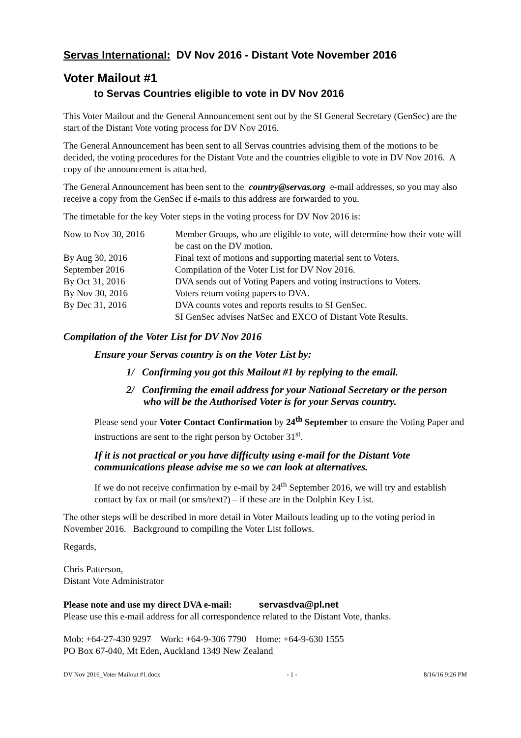Servas International: DV Nov 2016 - Distant Vote November 2016
Voter Mailout #1
to Servas Countries eligible to vote in DV Nov 2016
This Voter Mailout and the General Announcement sent out by the SI General Secretary (GenSec) are the start of the Distant Vote voting process for DV Nov 2016.
The General Announcement has been sent to all Servas countries advising them of the motions to be decided, the voting procedures for the Distant Vote and the countries eligible to vote in DV Nov 2016. A copy of the announcement is attached.
The General Announcement has been sent to the country@servas.org e-mail addresses, so you may also receive a copy from the GenSec if e-mails to this address are forwarded to you.
The timetable for the key Voter steps in the voting process for DV Nov 2016 is:
| Now to Nov 30, 2016 | Member Groups, who are eligible to vote, will determine how their vote will be cast on the DV motion. |
| By Aug 30, 2016 | Final text of motions and supporting material sent to Voters. |
| September 2016 | Compilation of the Voter List for DV Nov 2016. |
| By Oct 31, 2016 | DVA sends out of Voting Papers and voting instructions to Voters. |
| By Nov 30, 2016 | Voters return voting papers to DVA. |
| By Dec 31, 2016 | DVA counts votes and reports results to SI GenSec. SI GenSec advises NatSec and EXCO of Distant Vote Results. |
Compilation of the Voter List for DV Nov 2016
Ensure your Servas country is on the Voter List by:
1/ Confirming you got this Mailout #1 by replying to the email.
2/ Confirming the email address for your National Secretary or the person who will be the Authorised Voter is for your Servas country.
Please send your Voter Contact Confirmation by 24<sup>th</sup> September to ensure the Voting Paper and instructions are sent to the right person by October 31<sup>st</sup>.
If it is not practical or you have difficulty using e-mail for the Distant Vote communications please advise me so we can look at alternatives.
If we do not receive confirmation by e-mail by 24<sup>th</sup> September 2016, we will try and establish contact by fax or mail (or sms/text?) – if these are in the Dolphin Key List.
The other steps will be described in more detail in Voter Mailouts leading up to the voting period in November 2016. Background to compiling the Voter List follows.
Regards,
Chris Patterson,
Distant Vote Administrator
Please note and use my direct DVA e-mail: servasdva@pl.net
Please use this e-mail address for all correspondence related to the Distant Vote, thanks.
Mob: +64-27-430 9297 Work: +64-9-306 7790 Home: +64-9-630 1555
PO Box 67-040, Mt Eden, Auckland 1349 New Zealand
DV Nov 2016_Voter Mailout #1.docx - 1 - 8/16/16 9:26 PM